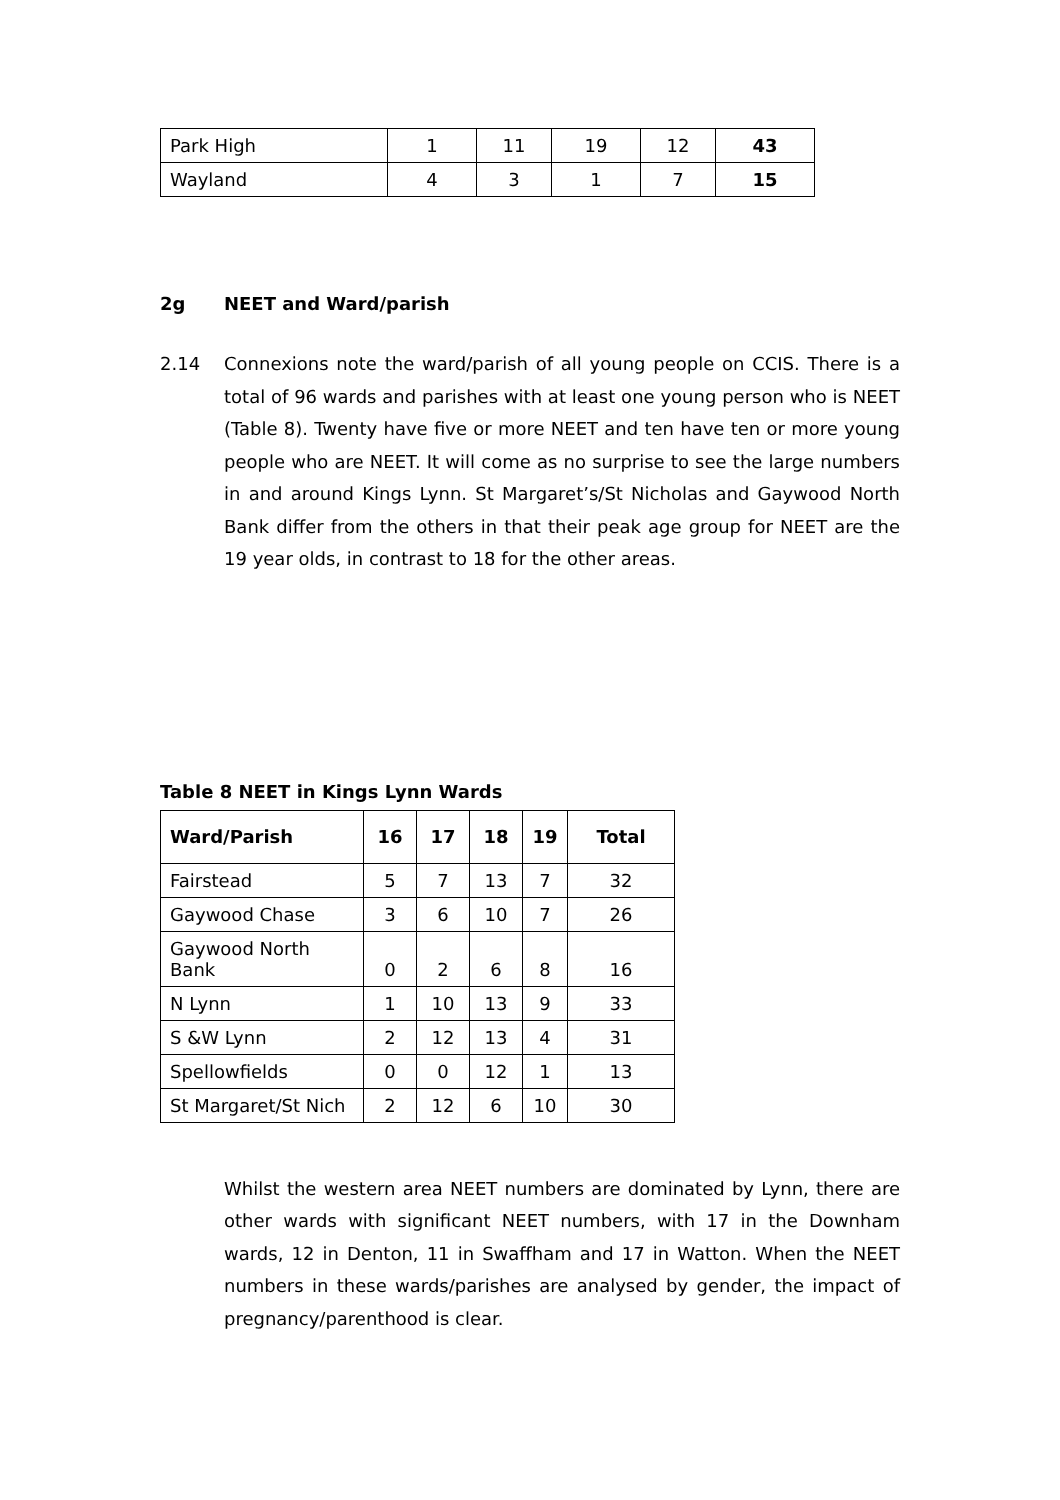| Park High | 1 | 11 | 19 | 12 | 43 |
| Wayland | 4 | 3 | 1 | 7 | 15 |
2g NEET and Ward/parish
2.14 Connexions note the ward/parish of all young people on CCIS. There is a total of 96 wards and parishes with at least one young person who is NEET (Table 8). Twenty have five or more NEET and ten have ten or more young people who are NEET. It will come as no surprise to see the large numbers in and around Kings Lynn. St Margaret’s/St Nicholas and Gaywood North Bank differ from the others in that their peak age group for NEET are the 19 year olds, in contrast to 18 for the other areas.
Table 8 NEET in Kings Lynn Wards
| Ward/Parish | 16 | 17 | 18 | 19 | Total |
| --- | --- | --- | --- | --- | --- |
| Fairstead | 5 | 7 | 13 | 7 | 32 |
| Gaywood Chase | 3 | 6 | 10 | 7 | 26 |
| Gaywood North Bank | 0 | 2 | 6 | 8 | 16 |
| N Lynn | 1 | 10 | 13 | 9 | 33 |
| S &W Lynn | 2 | 12 | 13 | 4 | 31 |
| Spellowfields | 0 | 0 | 12 | 1 | 13 |
| St Margaret/St Nich | 2 | 12 | 6 | 10 | 30 |
Whilst the western area NEET numbers are dominated by Lynn, there are other wards with significant NEET numbers, with 17 in the Downham wards, 12 in Denton, 11 in Swaffham and 17 in Watton. When the NEET numbers in these wards/parishes are analysed by gender, the impact of pregnancy/parenthood is clear.